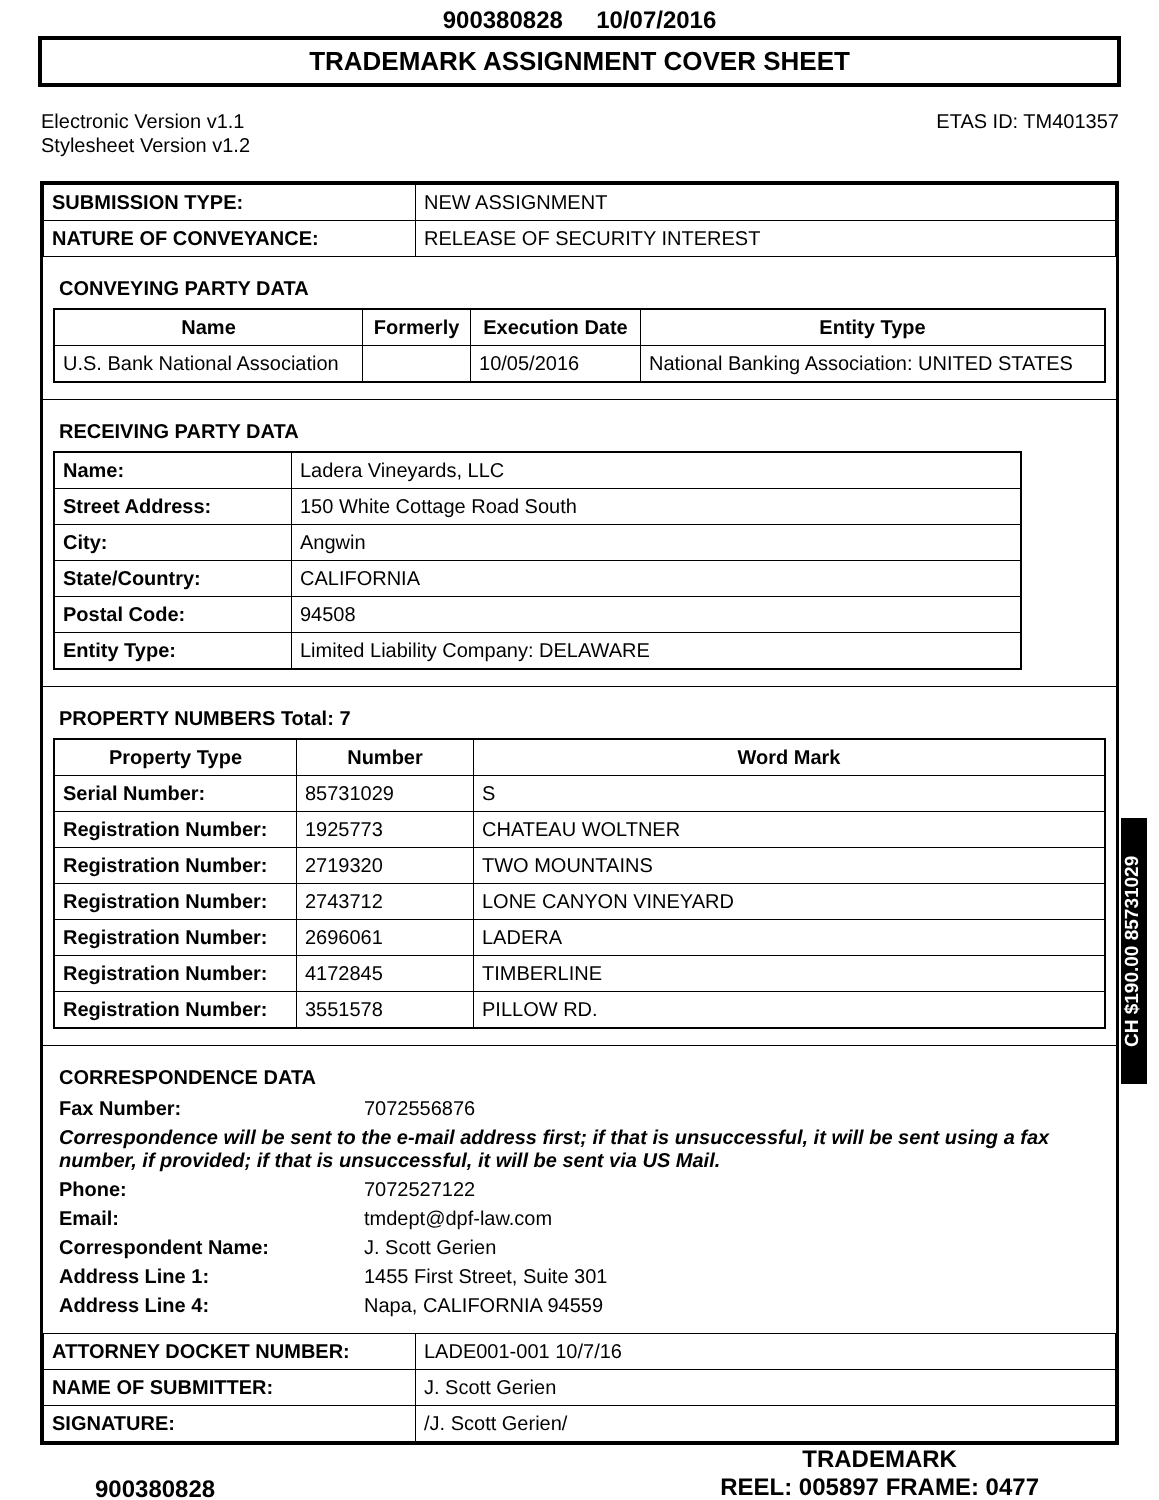900380828 10/07/2016
TRADEMARK ASSIGNMENT COVER SHEET
Electronic Version v1.1
Stylesheet Version v1.2
ETAS ID: TM401357
| SUBMISSION TYPE: | NEW ASSIGNMENT |
| NATURE OF CONVEYANCE: | RELEASE OF SECURITY INTEREST |
CONVEYING PARTY DATA
| Name | Formerly | Execution Date | Entity Type |
| --- | --- | --- | --- |
| U.S. Bank National Association | | 10/05/2016 | National Banking Association: UNITED STATES |
RECEIVING PARTY DATA
| Name: | Ladera Vineyards, LLC |
| Street Address: | 150 White Cottage Road South |
| City: | Angwin |
| State/Country: | CALIFORNIA |
| Postal Code: | 94508 |
| Entity Type: | Limited Liability Company: DELAWARE |
PROPERTY NUMBERS Total: 7
| Property Type | Number | Word Mark |
| --- | --- | --- |
| Serial Number: | 85731029 | S |
| Registration Number: | 1925773 | CHATEAU WOLTNER |
| Registration Number: | 2719320 | TWO MOUNTAINS |
| Registration Number: | 2743712 | LONE CANYON VINEYARD |
| Registration Number: | 2696061 | LADERA |
| Registration Number: | 4172845 | TIMBERLINE |
| Registration Number: | 3551578 | PILLOW RD. |
CORRESPONDENCE DATA
Fax Number:
7072556876
Correspondence will be sent to the e-mail address first; if that is unsuccessful, it will be sent using a fax number, if provided; if that is unsuccessful, it will be sent via US Mail.
Phone:
7072527122
Email:
tmdept@dpf-law.com
Correspondent Name:
J. Scott Gerien
Address Line 1:
1455 First Street, Suite 301
Address Line 4:
Napa, CALIFORNIA 94559
| ATTORNEY DOCKET NUMBER: | LADE001-001 10/7/16 |
| NAME OF SUBMITTER: | J. Scott Gerien |
| SIGNATURE: | /J. Scott Gerien/ |
CH $190.00 85731029
900380828
TRADEMARK
REEL: 005897 FRAME: 0477